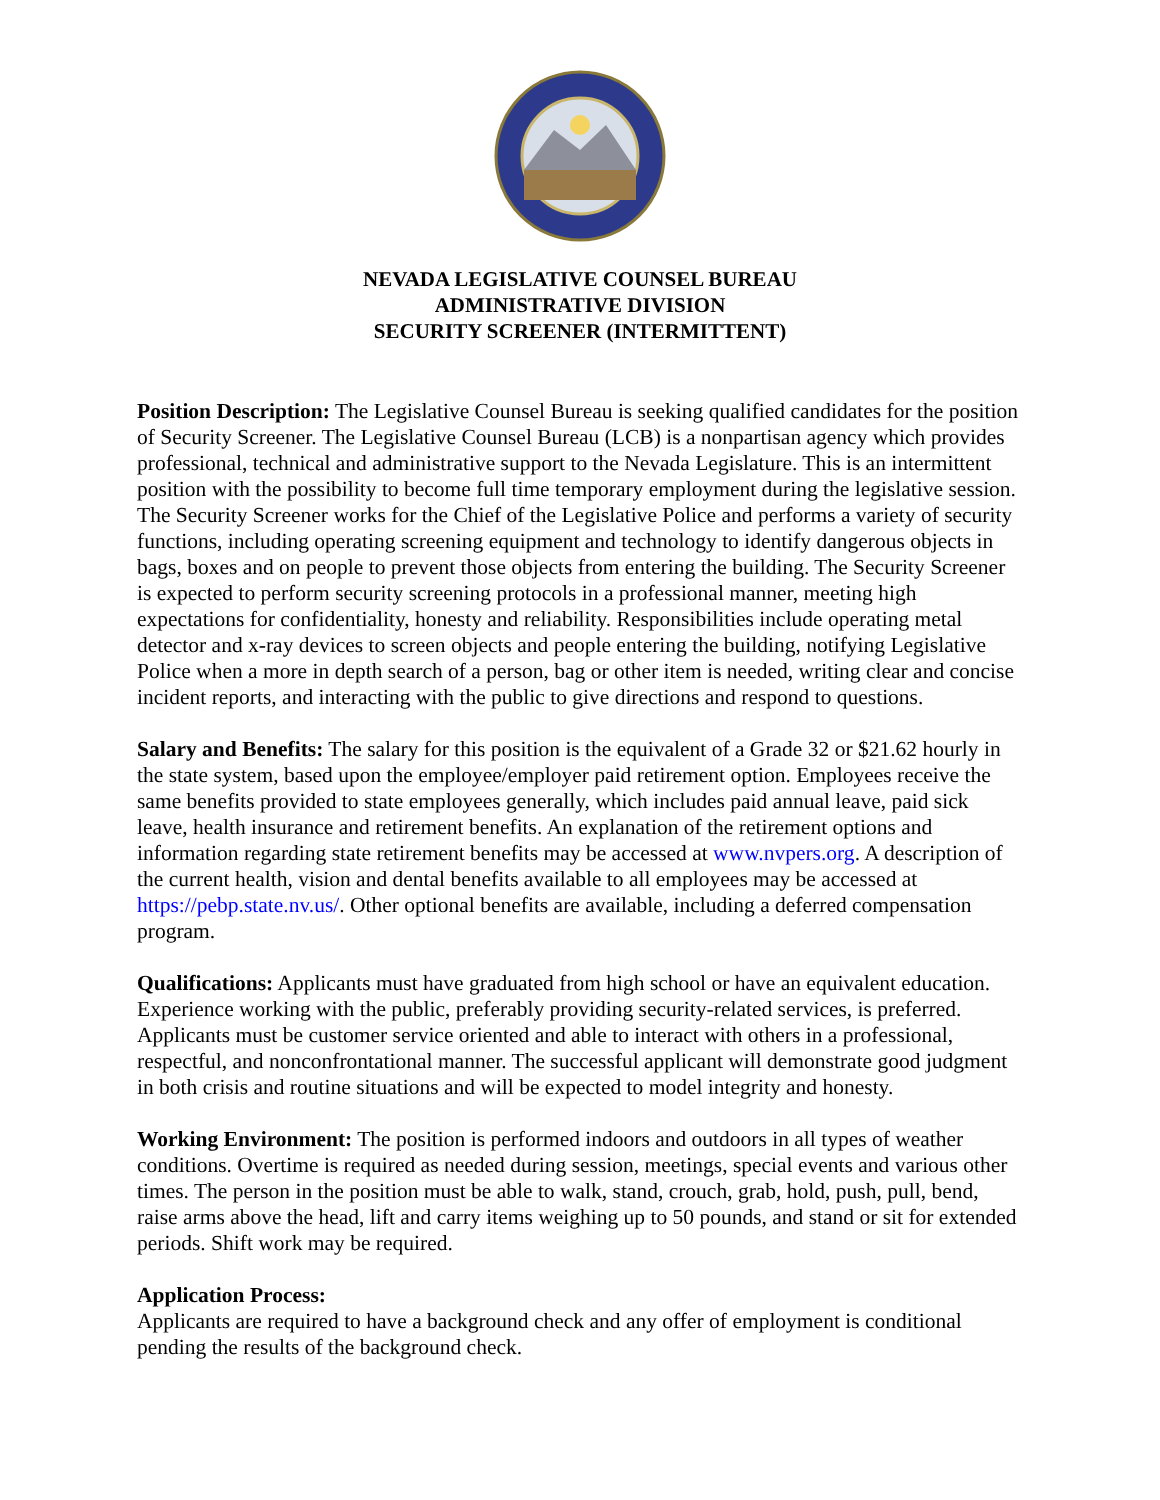NEVADA LEGISLATIVE COUNSEL BUREAU
ADMINISTRATIVE DIVISION
SECURITY SCREENER (INTERMITTENT)
Position Description: The Legislative Counsel Bureau is seeking qualified candidates for the position of Security Screener. The Legislative Counsel Bureau (LCB) is a nonpartisan agency which provides professional, technical and administrative support to the Nevada Legislature. This is an intermittent position with the possibility to become full time temporary employment during the legislative session. The Security Screener works for the Chief of the Legislative Police and performs a variety of security functions, including operating screening equipment and technology to identify dangerous objects in bags, boxes and on people to prevent those objects from entering the building. The Security Screener is expected to perform security screening protocols in a professional manner, meeting high expectations for confidentiality, honesty and reliability. Responsibilities include operating metal detector and x-ray devices to screen objects and people entering the building, notifying Legislative Police when a more in depth search of a person, bag or other item is needed, writing clear and concise incident reports, and interacting with the public to give directions and respond to questions.
Salary and Benefits: The salary for this position is the equivalent of a Grade 32 or $21.62 hourly in the state system, based upon the employee/employer paid retirement option. Employees receive the same benefits provided to state employees generally, which includes paid annual leave, paid sick leave, health insurance and retirement benefits. An explanation of the retirement options and information regarding state retirement benefits may be accessed at www.nvpers.org. A description of the current health, vision and dental benefits available to all employees may be accessed at https://pebp.state.nv.us/. Other optional benefits are available, including a deferred compensation program.
Qualifications: Applicants must have graduated from high school or have an equivalent education. Experience working with the public, preferably providing security-related services, is preferred. Applicants must be customer service oriented and able to interact with others in a professional, respectful, and nonconfrontational manner. The successful applicant will demonstrate good judgment in both crisis and routine situations and will be expected to model integrity and honesty.
Working Environment: The position is performed indoors and outdoors in all types of weather conditions. Overtime is required as needed during session, meetings, special events and various other times. The person in the position must be able to walk, stand, crouch, grab, hold, push, pull, bend, raise arms above the head, lift and carry items weighing up to 50 pounds, and stand or sit for extended periods. Shift work may be required.
Application Process:
Applicants are required to have a background check and any offer of employment is conditional pending the results of the background check.